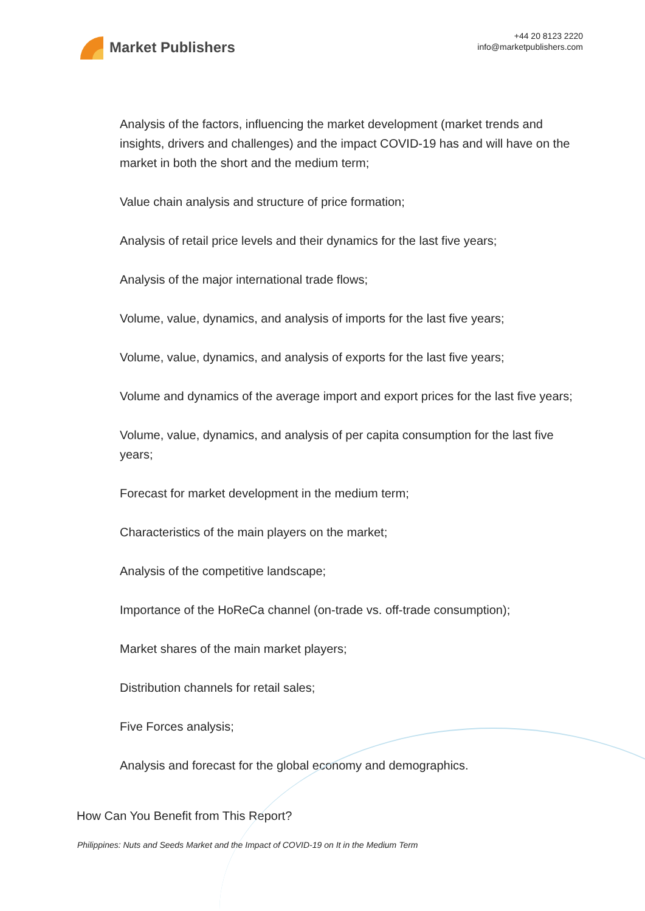Market Publishers
+44 20 8123 2220
info@marketpublishers.com
Analysis of the factors, influencing the market development (market trends and insights, drivers and challenges) and the impact COVID-19 has and will have on the market in both the short and the medium term;
Value chain analysis and structure of price formation;
Analysis of retail price levels and their dynamics for the last five years;
Analysis of the major international trade flows;
Volume, value, dynamics, and analysis of imports for the last five years;
Volume, value, dynamics, and analysis of exports for the last five years;
Volume and dynamics of the average import and export prices for the last five years;
Volume, value, dynamics, and analysis of per capita consumption for the last five years;
Forecast for market development in the medium term;
Characteristics of the main players on the market;
Analysis of the competitive landscape;
Importance of the HoReCa channel (on-trade vs. off-trade consumption);
Market shares of the main market players;
Distribution channels for retail sales;
Five Forces analysis;
Analysis and forecast for the global economy and demographics.
How Can You Benefit from This Report?
Philippines: Nuts and Seeds Market and the Impact of COVID-19 on It in the Medium Term